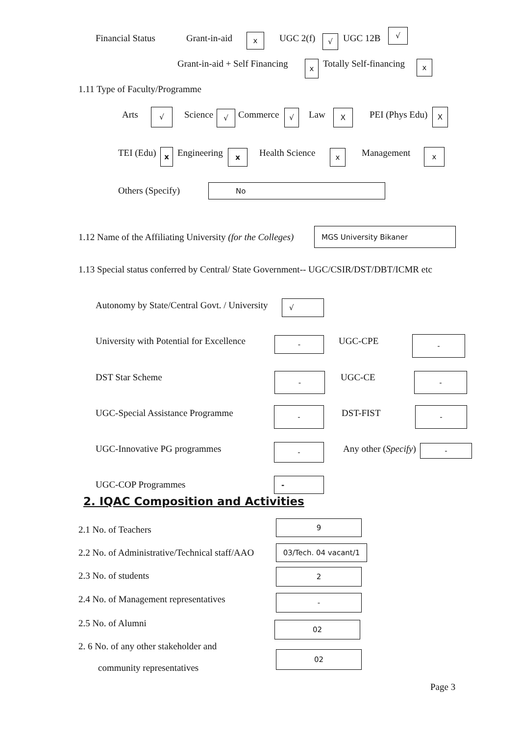Financial Status Grant-in-aid x UGC 2(f) √ UGC 12B
√
Grant-in-aid + Self Financing x Totally Self-financing x
1.11 Type of Faculty/Programme
Arts √ Science √ Commerce √ Law X PEI (Phys Edu) X
TEI (Edu) x Engineering x Health Science x Management x
Others (Specify) No
1.12 Name of the Affiliating University (for the Colleges)
MGS University Bikaner
1.13 Special status conferred by Central/ State Government-- UGC/CSIR/DST/DBT/ICMR etc
Autonomy by State/Central Govt. / University √
University with Potential for Excellence - UGC-CPE -
DST Star Scheme - UGC-CE -
UGC-Special Assistance Programme - DST-FIST -
UGC-Innovative PG programmes - Any other (Specify) -
UGC-COP Programmes -
2. IQAC Composition and Activities
2.1 No. of Teachers
9
2.2 No. of Administrative/Technical staff/AAO 03/Tech. 04 vacant/1
2.3 No. of students 2
2.4 No. of Management representatives -
2.5 No. of Alumni 02
2. 6 No. of any other stakeholder and
community representatives
02
Page 3